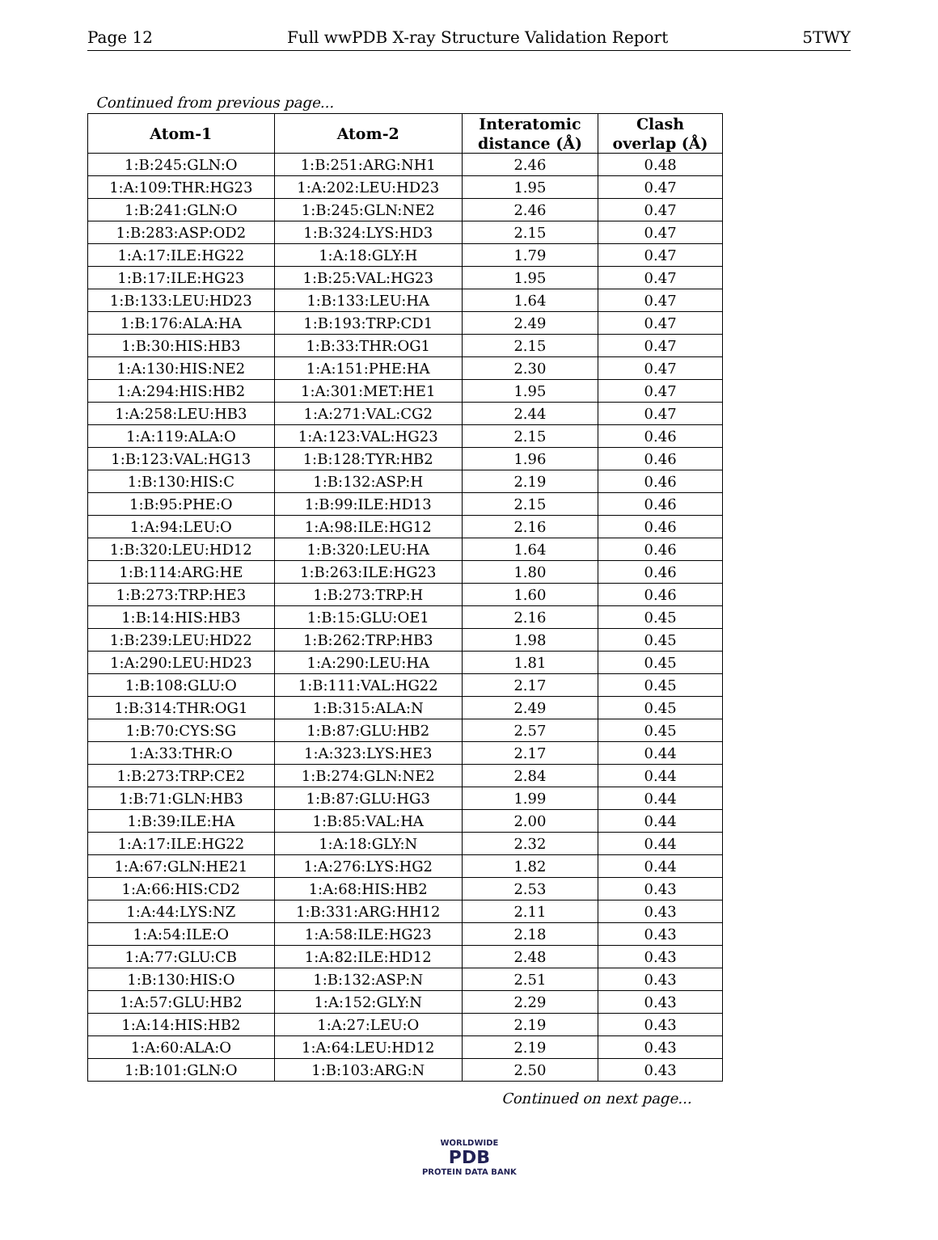Page 12 Full wwPDB X-ray Structure Validation Report 5TWY
Continued from previous page...
| Atom-1 | Atom-2 | Interatomic distance (Å) | Clash overlap (Å) |
| --- | --- | --- | --- |
| 1:B:245:GLN:O | 1:B:251:ARG:NH1 | 2.46 | 0.48 |
| 1:A:109:THR:HG23 | 1:A:202:LEU:HD23 | 1.95 | 0.47 |
| 1:B:241:GLN:O | 1:B:245:GLN:NE2 | 2.46 | 0.47 |
| 1:B:283:ASP:OD2 | 1:B:324:LYS:HD3 | 2.15 | 0.47 |
| 1:A:17:ILE:HG22 | 1:A:18:GLY:H | 1.79 | 0.47 |
| 1:B:17:ILE:HG23 | 1:B:25:VAL:HG23 | 1.95 | 0.47 |
| 1:B:133:LEU:HD23 | 1:B:133:LEU:HA | 1.64 | 0.47 |
| 1:B:176:ALA:HA | 1:B:193:TRP:CD1 | 2.49 | 0.47 |
| 1:B:30:HIS:HB3 | 1:B:33:THR:OG1 | 2.15 | 0.47 |
| 1:A:130:HIS:NE2 | 1:A:151:PHE:HA | 2.30 | 0.47 |
| 1:A:294:HIS:HB2 | 1:A:301:MET:HE1 | 1.95 | 0.47 |
| 1:A:258:LEU:HB3 | 1:A:271:VAL:CG2 | 2.44 | 0.47 |
| 1:A:119:ALA:O | 1:A:123:VAL:HG23 | 2.15 | 0.46 |
| 1:B:123:VAL:HG13 | 1:B:128:TYR:HB2 | 1.96 | 0.46 |
| 1:B:130:HIS:C | 1:B:132:ASP:H | 2.19 | 0.46 |
| 1:B:95:PHE:O | 1:B:99:ILE:HD13 | 2.15 | 0.46 |
| 1:A:94:LEU:O | 1:A:98:ILE:HG12 | 2.16 | 0.46 |
| 1:B:320:LEU:HD12 | 1:B:320:LEU:HA | 1.64 | 0.46 |
| 1:B:114:ARG:HE | 1:B:263:ILE:HG23 | 1.80 | 0.46 |
| 1:B:273:TRP:HE3 | 1:B:273:TRP:H | 1.60 | 0.46 |
| 1:B:14:HIS:HB3 | 1:B:15:GLU:OE1 | 2.16 | 0.45 |
| 1:B:239:LEU:HD22 | 1:B:262:TRP:HB3 | 1.98 | 0.45 |
| 1:A:290:LEU:HD23 | 1:A:290:LEU:HA | 1.81 | 0.45 |
| 1:B:108:GLU:O | 1:B:111:VAL:HG22 | 2.17 | 0.45 |
| 1:B:314:THR:OG1 | 1:B:315:ALA:N | 2.49 | 0.45 |
| 1:B:70:CYS:SG | 1:B:87:GLU:HB2 | 2.57 | 0.45 |
| 1:A:33:THR:O | 1:A:323:LYS:HE3 | 2.17 | 0.44 |
| 1:B:273:TRP:CE2 | 1:B:274:GLN:NE2 | 2.84 | 0.44 |
| 1:B:71:GLN:HB3 | 1:B:87:GLU:HG3 | 1.99 | 0.44 |
| 1:B:39:ILE:HA | 1:B:85:VAL:HA | 2.00 | 0.44 |
| 1:A:17:ILE:HG22 | 1:A:18:GLY:N | 2.32 | 0.44 |
| 1:A:67:GLN:HE21 | 1:A:276:LYS:HG2 | 1.82 | 0.44 |
| 1:A:66:HIS:CD2 | 1:A:68:HIS:HB2 | 2.53 | 0.43 |
| 1:A:44:LYS:NZ | 1:B:331:ARG:HH12 | 2.11 | 0.43 |
| 1:A:54:ILE:O | 1:A:58:ILE:HG23 | 2.18 | 0.43 |
| 1:A:77:GLU:CB | 1:A:82:ILE:HD12 | 2.48 | 0.43 |
| 1:B:130:HIS:O | 1:B:132:ASP:N | 2.51 | 0.43 |
| 1:A:57:GLU:HB2 | 1:A:152:GLY:N | 2.29 | 0.43 |
| 1:A:14:HIS:HB2 | 1:A:27:LEU:O | 2.19 | 0.43 |
| 1:A:60:ALA:O | 1:A:64:LEU:HD12 | 2.19 | 0.43 |
| 1:B:101:GLN:O | 1:B:103:ARG:N | 2.50 | 0.43 |
Continued on next page...
WORLDWIDE
PDB
PROTEIN DATA BANK